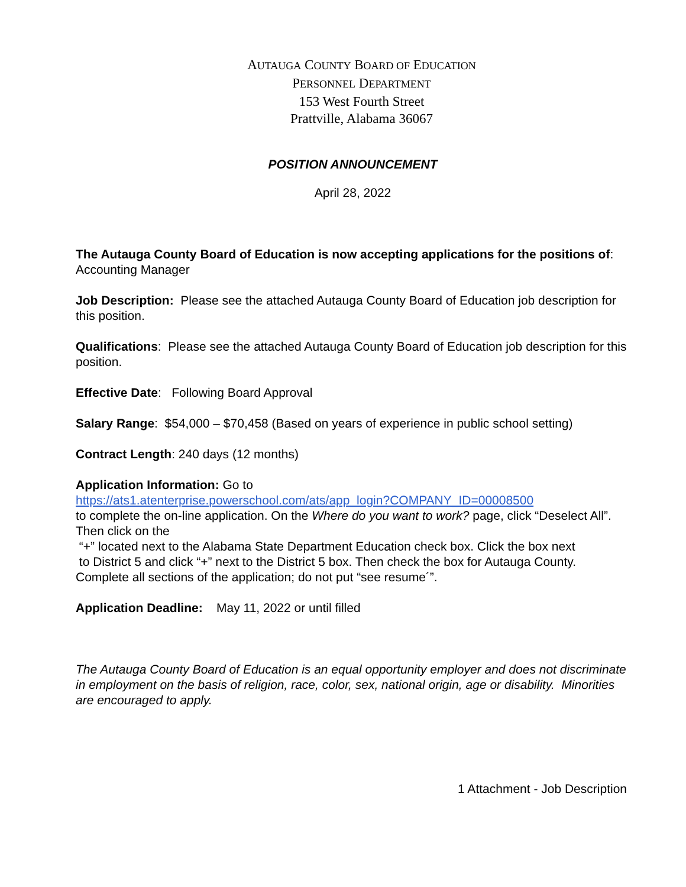AUTAUGA COUNTY BOARD OF EDUCATION
PERSONNEL DEPARTMENT
153 West Fourth Street
Prattville, Alabama 36067
POSITION ANNOUNCEMENT
April 28, 2022
The Autauga County Board of Education is now accepting applications for the positions of: Accounting Manager
Job Description: Please see the attached Autauga County Board of Education job description for this position.
Qualifications: Please see the attached Autauga County Board of Education job description for this position.
Effective Date: Following Board Approval
Salary Range: $54,000 – $70,458 (Based on years of experience in public school setting)
Contract Length: 240 days (12 months)
Application Information: Go to
https://ats1.atenterprise.powerschool.com/ats/app_login?COMPANY_ID=00008500
to complete the on-line application. On the Where do you want to work? page, click “Deselect All”. Then click on the
“+” located next to the Alabama State Department Education check box. Click the box next
to District 5 and click “+” next to the District 5 box. Then check the box for Autauga County. Complete all sections of the application; do not put “see resume´”.
Application Deadline: May 11, 2022 or until filled
The Autauga County Board of Education is an equal opportunity employer and does not discriminate in employment on the basis of religion, race, color, sex, national origin, age or disability. Minorities are encouraged to apply.
1 Attachment - Job Description